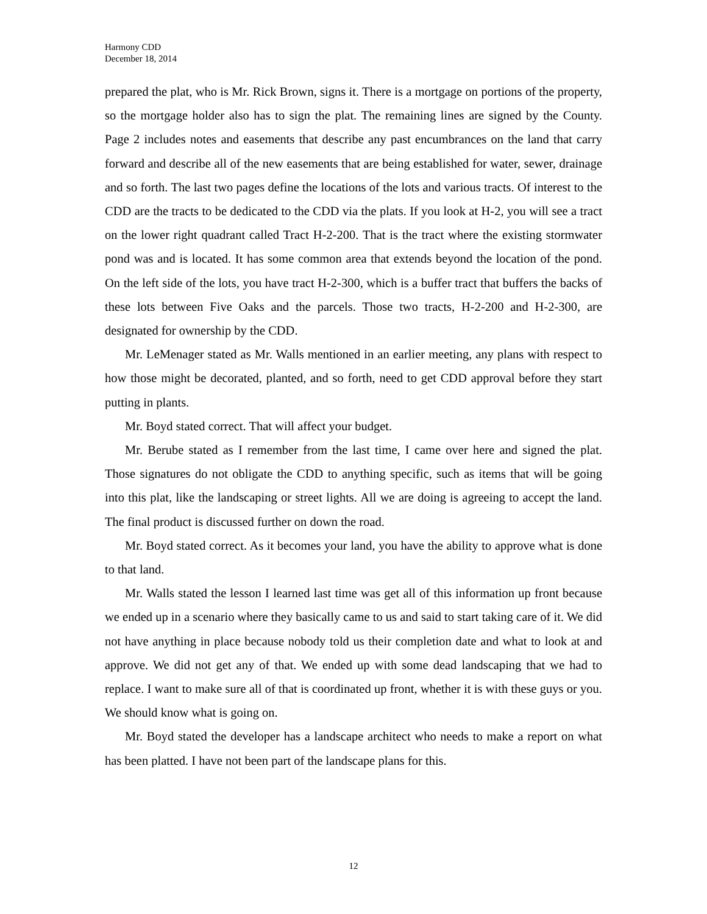Harmony CDD
December 18, 2014
prepared the plat, who is Mr. Rick Brown, signs it. There is a mortgage on portions of the property, so the mortgage holder also has to sign the plat. The remaining lines are signed by the County. Page 2 includes notes and easements that describe any past encumbrances on the land that carry forward and describe all of the new easements that are being established for water, sewer, drainage and so forth. The last two pages define the locations of the lots and various tracts. Of interest to the CDD are the tracts to be dedicated to the CDD via the plats. If you look at H-2, you will see a tract on the lower right quadrant called Tract H-2-200. That is the tract where the existing stormwater pond was and is located. It has some common area that extends beyond the location of the pond. On the left side of the lots, you have tract H-2-300, which is a buffer tract that buffers the backs of these lots between Five Oaks and the parcels. Those two tracts, H-2-200 and H-2-300, are designated for ownership by the CDD.
Mr. LeMenager stated as Mr. Walls mentioned in an earlier meeting, any plans with respect to how those might be decorated, planted, and so forth, need to get CDD approval before they start putting in plants.
Mr. Boyd stated correct. That will affect your budget.
Mr. Berube stated as I remember from the last time, I came over here and signed the plat. Those signatures do not obligate the CDD to anything specific, such as items that will be going into this plat, like the landscaping or street lights. All we are doing is agreeing to accept the land. The final product is discussed further on down the road.
Mr. Boyd stated correct. As it becomes your land, you have the ability to approve what is done to that land.
Mr. Walls stated the lesson I learned last time was get all of this information up front because we ended up in a scenario where they basically came to us and said to start taking care of it. We did not have anything in place because nobody told us their completion date and what to look at and approve. We did not get any of that. We ended up with some dead landscaping that we had to replace. I want to make sure all of that is coordinated up front, whether it is with these guys or you. We should know what is going on.
Mr. Boyd stated the developer has a landscape architect who needs to make a report on what has been platted. I have not been part of the landscape plans for this.
12